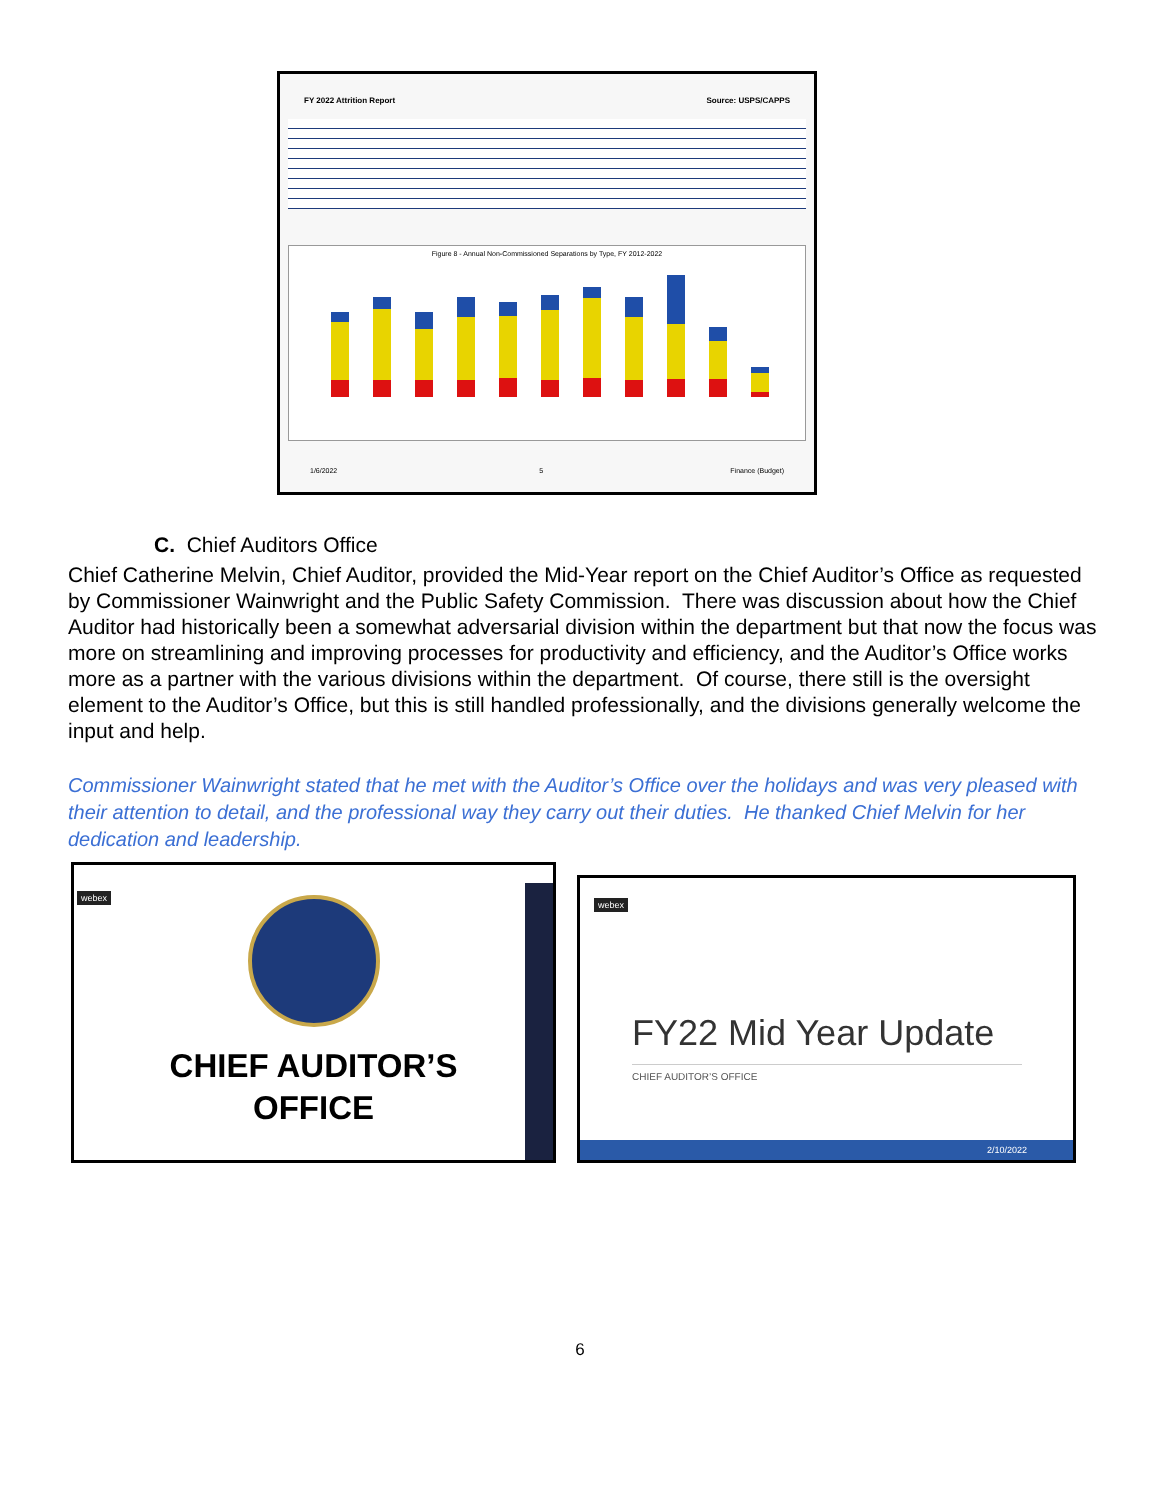FY 2022 Attrition Report Source: USPS/CAPPS
Figure 8 - Annual Non-Commissioned Separations by Type, FY 2012-2022
1/6/2022 5 Finance (Budget)
C. Chief Auditors Office
Chief Catherine Melvin, Chief Auditor, provided the Mid-Year report on the Chief Auditor’s Office as requested by Commissioner Wainwright and the Public Safety Commission. There was discussion about how the Chief Auditor had historically been a somewhat adversarial division within the department but that now the focus was more on streamlining and improving processes for productivity and efficiency, and the Auditor’s Office works more as a partner with the various divisions within the department. Of course, there still is the oversight element to the Auditor’s Office, but this is still handled professionally, and the divisions generally welcome the input and help.
Commissioner Wainwright stated that he met with the Auditor’s Office over the holidays and was very pleased with their attention to detail, and the professional way they carry out their duties. He thanked Chief Melvin for her dedication and leadership.
webex
CHIEF AUDITOR’S
OFFICE
webex
FY22 Mid Year Update
CHIEF AUDITOR’S OFFICE
2/10/2022
6